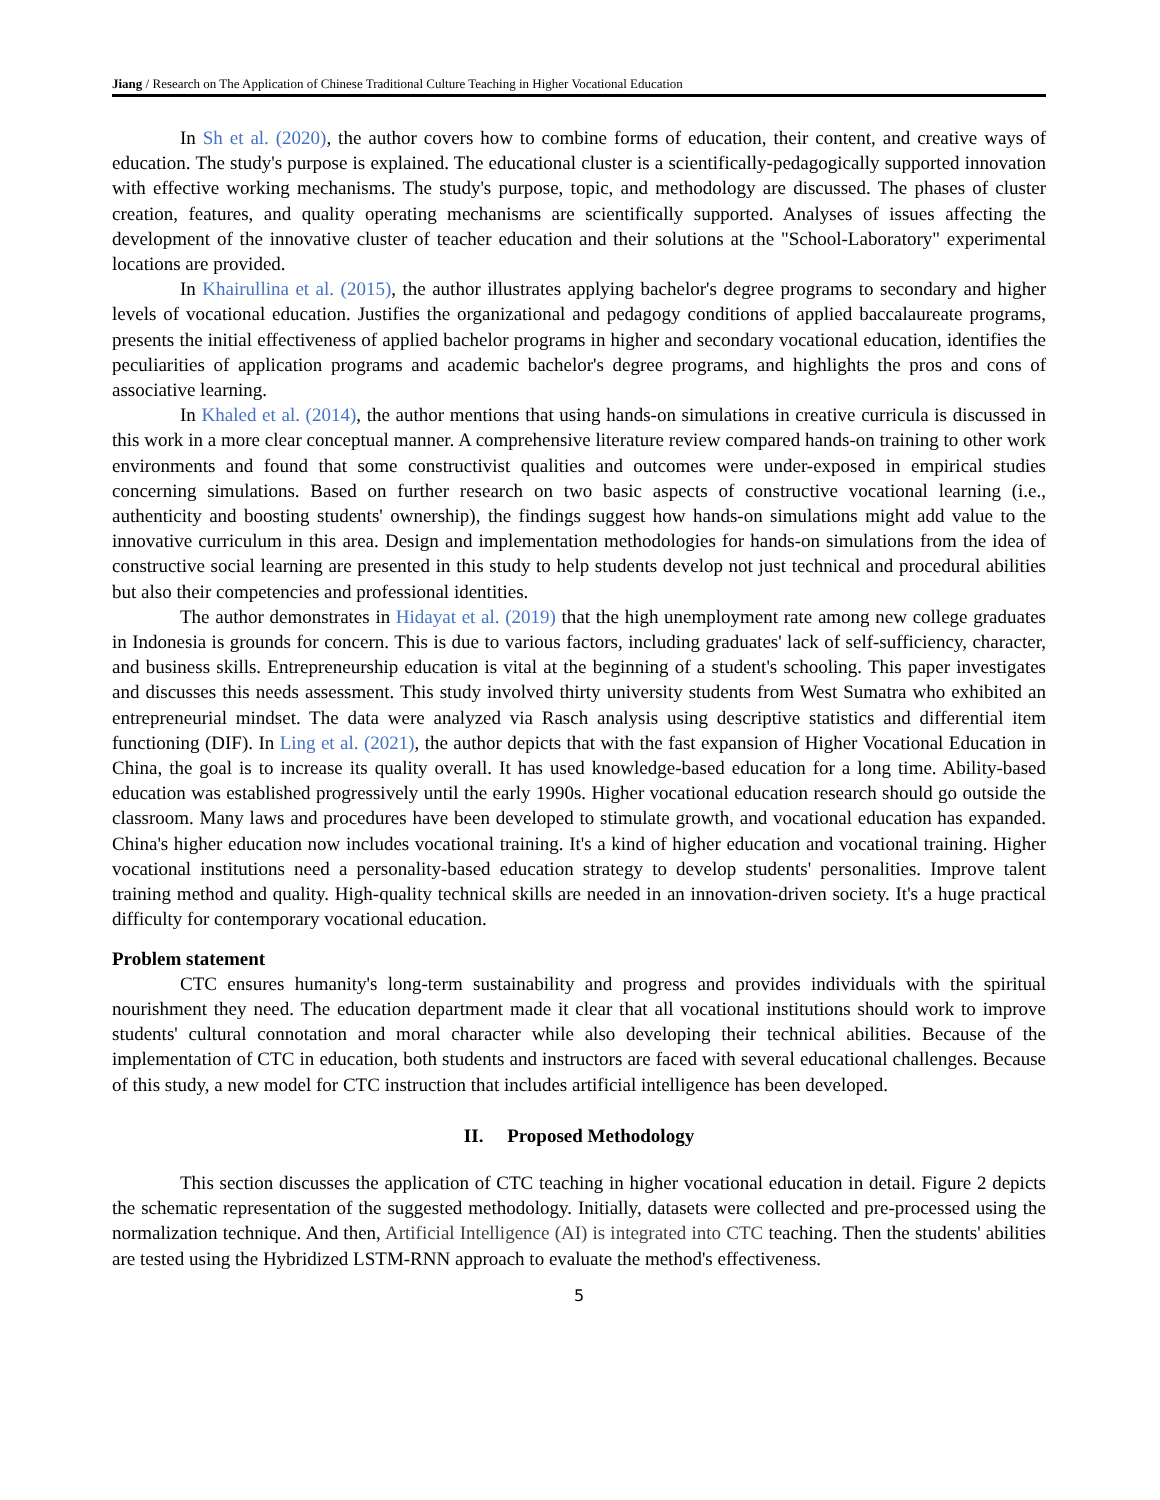Jiang / Research on The Application of Chinese Traditional Culture Teaching in Higher Vocational Education
In Sh et al. (2020), the author covers how to combine forms of education, their content, and creative ways of education. The study's purpose is explained. The educational cluster is a scientifically-pedagogically supported innovation with effective working mechanisms. The study's purpose, topic, and methodology are discussed. The phases of cluster creation, features, and quality operating mechanisms are scientifically supported. Analyses of issues affecting the development of the innovative cluster of teacher education and their solutions at the "School-Laboratory" experimental locations are provided.
In Khairullina et al. (2015), the author illustrates applying bachelor's degree programs to secondary and higher levels of vocational education. Justifies the organizational and pedagogy conditions of applied baccalaureate programs, presents the initial effectiveness of applied bachelor programs in higher and secondary vocational education, identifies the peculiarities of application programs and academic bachelor's degree programs, and highlights the pros and cons of associative learning.
In Khaled et al. (2014), the author mentions that using hands-on simulations in creative curricula is discussed in this work in a more clear conceptual manner. A comprehensive literature review compared hands-on training to other work environments and found that some constructivist qualities and outcomes were under-exposed in empirical studies concerning simulations. Based on further research on two basic aspects of constructive vocational learning (i.e., authenticity and boosting students' ownership), the findings suggest how hands-on simulations might add value to the innovative curriculum in this area. Design and implementation methodologies for hands-on simulations from the idea of constructive social learning are presented in this study to help students develop not just technical and procedural abilities but also their competencies and professional identities.
The author demonstrates in Hidayat et al. (2019) that the high unemployment rate among new college graduates in Indonesia is grounds for concern. This is due to various factors, including graduates' lack of self-sufficiency, character, and business skills. Entrepreneurship education is vital at the beginning of a student's schooling. This paper investigates and discusses this needs assessment. This study involved thirty university students from West Sumatra who exhibited an entrepreneurial mindset. The data were analyzed via Rasch analysis using descriptive statistics and differential item functioning (DIF). In Ling et al. (2021), the author depicts that with the fast expansion of Higher Vocational Education in China, the goal is to increase its quality overall. It has used knowledge-based education for a long time. Ability-based education was established progressively until the early 1990s. Higher vocational education research should go outside the classroom. Many laws and procedures have been developed to stimulate growth, and vocational education has expanded. China's higher education now includes vocational training. It's a kind of higher education and vocational training. Higher vocational institutions need a personality-based education strategy to develop students' personalities. Improve talent training method and quality. High-quality technical skills are needed in an innovation-driven society. It's a huge practical difficulty for contemporary vocational education.
Problem statement
CTC ensures humanity's long-term sustainability and progress and provides individuals with the spiritual nourishment they need. The education department made it clear that all vocational institutions should work to improve students' cultural connotation and moral character while also developing their technical abilities. Because of the implementation of CTC in education, both students and instructors are faced with several educational challenges. Because of this study, a new model for CTC instruction that includes artificial intelligence has been developed.
II. Proposed Methodology
This section discusses the application of CTC teaching in higher vocational education in detail. Figure 2 depicts the schematic representation of the suggested methodology. Initially, datasets were collected and pre-processed using the normalization technique. And then, Artificial Intelligence (AI) is integrated into CTC teaching. Then the students' abilities are tested using the Hybridized LSTM-RNN approach to evaluate the method's effectiveness.
5